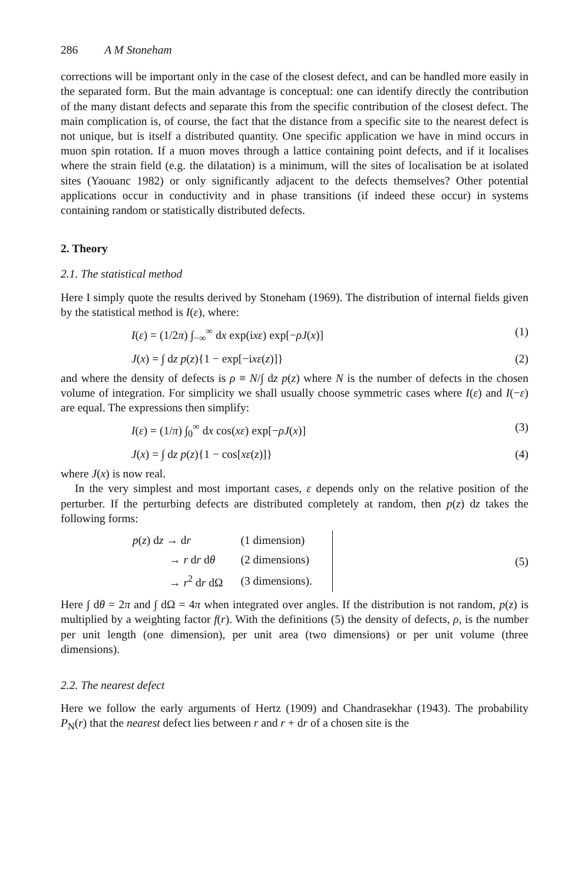286 A M Stoneham
corrections will be important only in the case of the closest defect, and can be handled more easily in the separated form. But the main advantage is conceptual: one can identify directly the contribution of the many distant defects and separate this from the specific contribution of the closest defect. The main complication is, of course, the fact that the distance from a specific site to the nearest defect is not unique, but is itself a distributed quantity. One specific application we have in mind occurs in muon spin rotation. If a muon moves through a lattice containing point defects, and if it localises where the strain field (e.g. the dilatation) is a minimum, will the sites of localisation be at isolated sites (Yaouanc 1982) or only significantly adjacent to the defects themselves? Other potential applications occur in conductivity and in phase transitions (if indeed these occur) in systems containing random or statistically distributed defects.
2. Theory
2.1. The statistical method
Here I simply quote the results derived by Stoneham (1969). The distribution of internal fields given by the statistical method is I(ε), where:
I(ε) = (1/2π) ∫<sub>−∞</sub><sup>∞</sup> dx exp(ixε) exp[−ρJ(x)] (1)
J(x) = ∫ dz p(z){1 − exp[−ixε(z)]} (2)
and where the density of defects is ρ ≡ N/∫ dz p(z) where N is the number of defects in the chosen volume of integration. For simplicity we shall usually choose symmetric cases where I(ε) and I(−ε) are equal. The expressions then simplify:
I(ε) = (1/π) ∫<sub>0</sub><sup>∞</sup> dx cos(xε) exp[−ρJ(x)] (3)
J(x) = ∫ dz p(z){1 − cos[xε(z)]} (4)
where J(x) is now real.
In the very simplest and most important cases, ε depends only on the relative position of the perturber. If the perturbing defects are distributed completely at random, then p(z) dz takes the following forms:
| p ( z ) d z → d r | (1 dimension) | |
| → r d r d θ | (2 dimensions) | |
| → r<sup>2</sup> d r dΩ | (3 dimensions). | |
(5)
Here ∫ dθ = 2π and ∫ dΩ = 4π when integrated over angles. If the distribution is not random, p(z) is multiplied by a weighting factor f(r). With the definitions (5) the density of defects, ρ, is the number per unit length (one dimension), per unit area (two dimensions) or per unit volume (three dimensions).
2.2. The nearest defect
Here we follow the early arguments of Hertz (1909) and Chandrasekhar (1943). The probability P<sub>N</sub>(r) that the nearest defect lies between r and r + dr of a chosen site is the